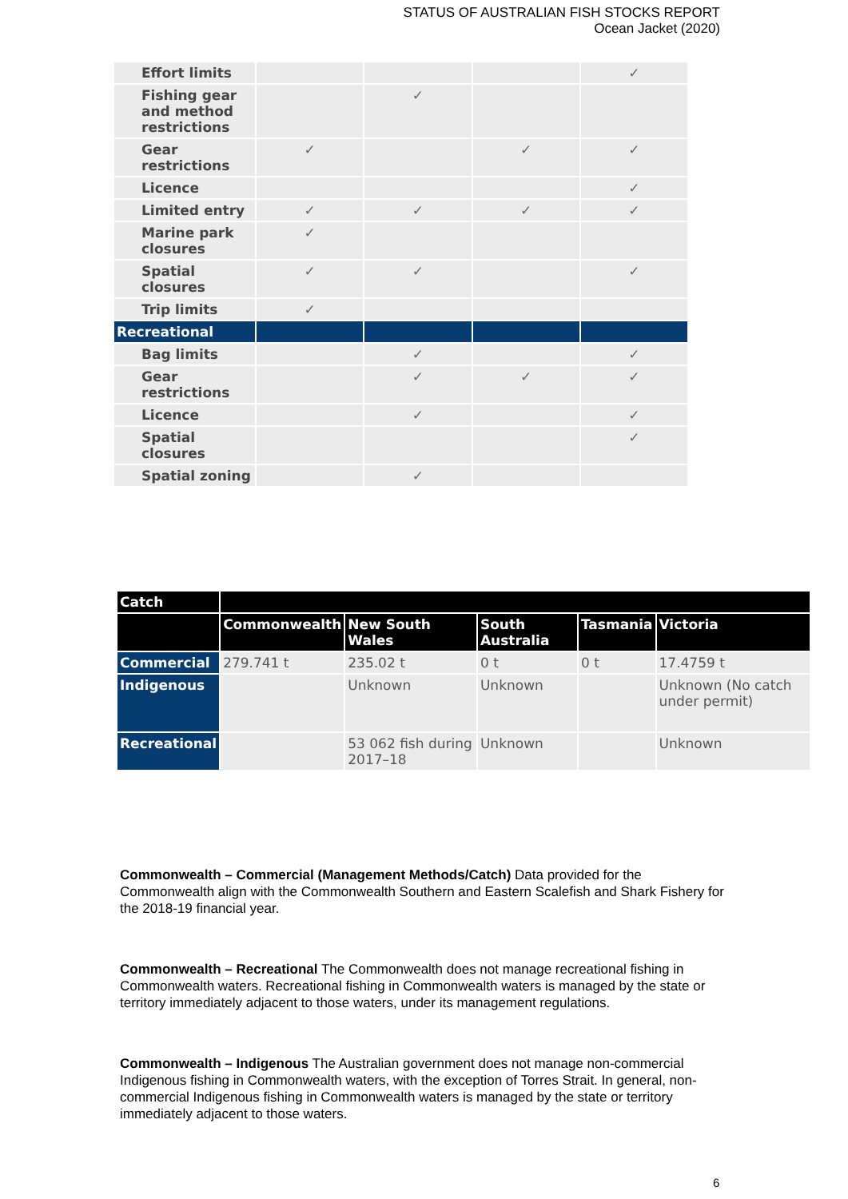STATUS OF AUSTRALIAN FISH STOCKS REPORT
Ocean Jacket (2020)
| Effort limits | | | | ✓ |
| Fishing gear and method restrictions | | ✓ | | |
| Gear restrictions | ✓ | | ✓ | ✓ |
| Licence | | | | ✓ |
| Limited entry | ✓ | ✓ | ✓ | ✓ |
| Marine park closures | ✓ | | | |
| Spatial closures | ✓ | ✓ | | ✓ |
| Trip limits | ✓ | | | |
| Recreational | | | | |
| Bag limits | | ✓ | | ✓ |
| Gear restrictions | | ✓ | ✓ | ✓ |
| Licence | | ✓ | | ✓ |
| Spatial closures | | | | ✓ |
| Spatial zoning | | ✓ | | |
| Catch | | | | | |
| --- | --- | --- | --- | --- | --- |
| | Commonwealth | New South Wales | South Australia | Tasmania | Victoria |
| Commercial | 279.741 t | 235.02 t | 0 t | 0 t | 17.4759 t |
| Indigenous | | Unknown | Unknown | | Unknown (No catch under permit) |
| Recreational | | 53 062 fish during 2017–18 | Unknown | | Unknown |
Commonwealth – Commercial (Management Methods/Catch) Data provided for the Commonwealth align with the Commonwealth Southern and Eastern Scalefish and Shark Fishery for the 2018-19 financial year.
Commonwealth – Recreational The Commonwealth does not manage recreational fishing in Commonwealth waters. Recreational fishing in Commonwealth waters is managed by the state or territory immediately adjacent to those waters, under its management regulations.
Commonwealth – Indigenous The Australian government does not manage non-commercial Indigenous fishing in Commonwealth waters, with the exception of Torres Strait. In general, non-commercial Indigenous fishing in Commonwealth waters is managed by the state or territory immediately adjacent to those waters.
6